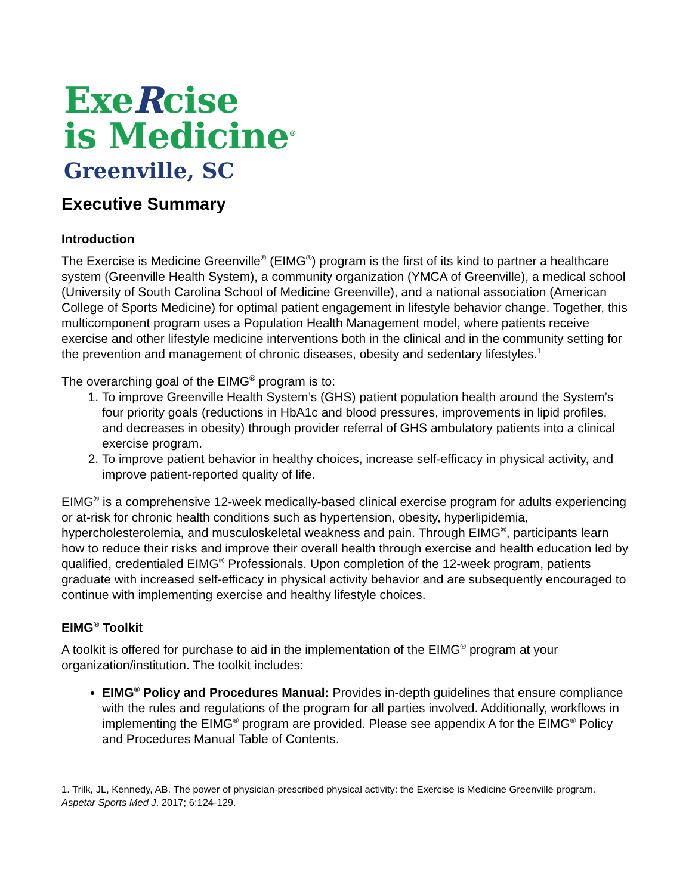ExeRcise
is Medicine<sup>®</sup>
Greenville, SC
Executive Summary
Introduction
The Exercise is Medicine Greenville<sup>®</sup> (EIMG<sup>®</sup>) program is the first of its kind to partner a healthcare system (Greenville Health System), a community organization (YMCA of Greenville), a medical school (University of South Carolina School of Medicine Greenville), and a national association (American College of Sports Medicine) for optimal patient engagement in lifestyle behavior change. Together, this multicomponent program uses a Population Health Management model, where patients receive exercise and other lifestyle medicine interventions both in the clinical and in the community setting for the prevention and management of chronic diseases, obesity and sedentary lifestyles.<sup>1</sup>
The overarching goal of the EIMG<sup>®</sup> program is to:
1. To improve Greenville Health System’s (GHS) patient population health around the System’s four priority goals (reductions in HbA1c and blood pressures, improvements in lipid profiles, and decreases in obesity) through provider referral of GHS ambulatory patients into a clinical exercise program.
2. To improve patient behavior in healthy choices, increase self-efficacy in physical activity, and improve patient-reported quality of life.
EIMG<sup>®</sup> is a comprehensive 12-week medically-based clinical exercise program for adults experiencing or at-risk for chronic health conditions such as hypertension, obesity, hyperlipidemia, hypercholesterolemia, and musculoskeletal weakness and pain. Through EIMG<sup>®</sup>, participants learn how to reduce their risks and improve their overall health through exercise and health education led by qualified, credentialed EIMG<sup>®</sup> Professionals. Upon completion of the 12-week program, patients graduate with increased self-efficacy in physical activity behavior and are subsequently encouraged to continue with implementing exercise and healthy lifestyle choices.
EIMG<sup>®</sup> Toolkit
A toolkit is offered for purchase to aid in the implementation of the EIMG<sup>®</sup> program at your organization/institution. The toolkit includes:
EIMG<sup>®</sup> Policy and Procedures Manual: Provides in-depth guidelines that ensure compliance with the rules and regulations of the program for all parties involved. Additionally, workflows in implementing the EIMG<sup>®</sup> program are provided. Please see appendix A for the EIMG<sup>®</sup> Policy and Procedures Manual Table of Contents.
1. Trilk, JL, Kennedy, AB. The power of physician-prescribed physical activity: the Exercise is Medicine Greenville program. Aspetar Sports Med J. 2017; 6:124-129.